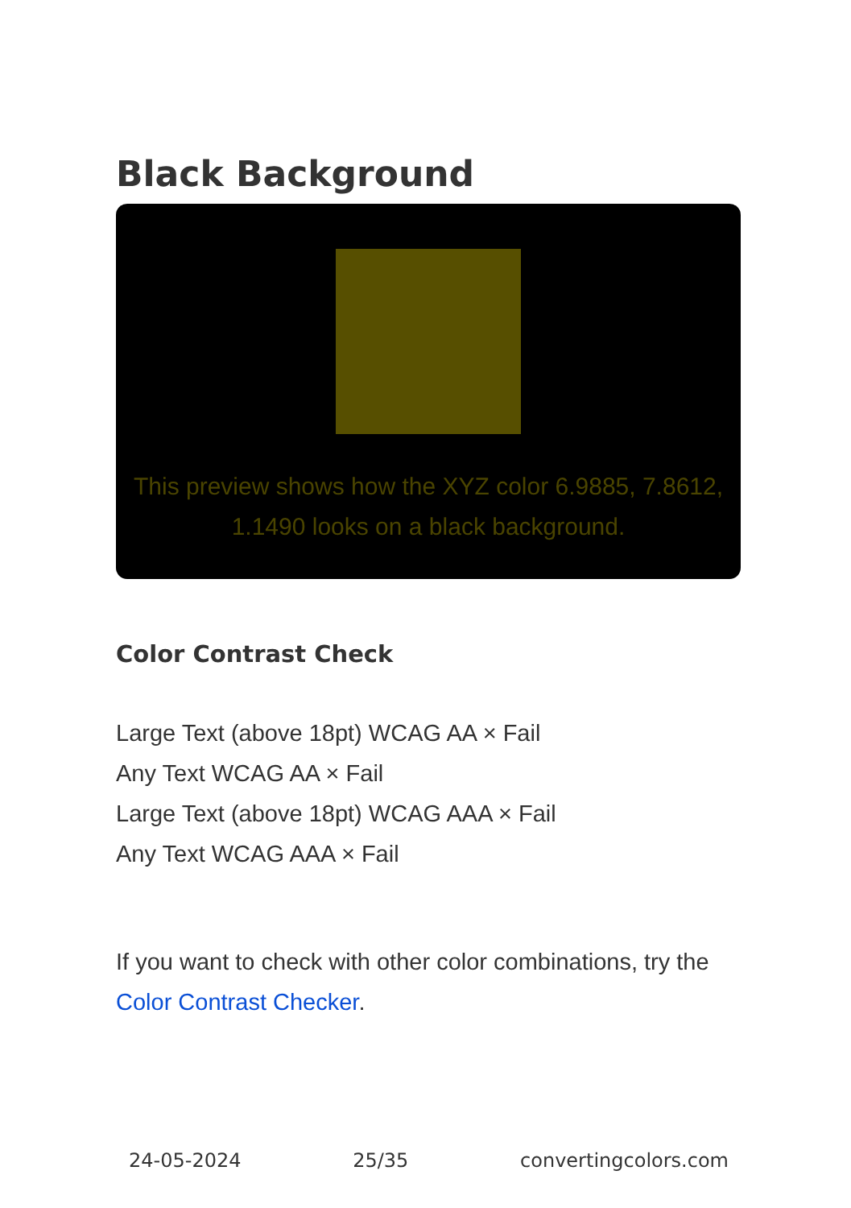Black Background
This preview shows how the XYZ color 6.9885, 7.8612, 1.1490 looks on a black background.
Color Contrast Check
Large Text (above 18pt) WCAG AA × Fail
Any Text WCAG AA × Fail
Large Text (above 18pt) WCAG AAA × Fail
Any Text WCAG AAA × Fail
If you want to check with other color combinations, try the Color Contrast Checker.
24-05-2024 25/35 convertingcolors.com